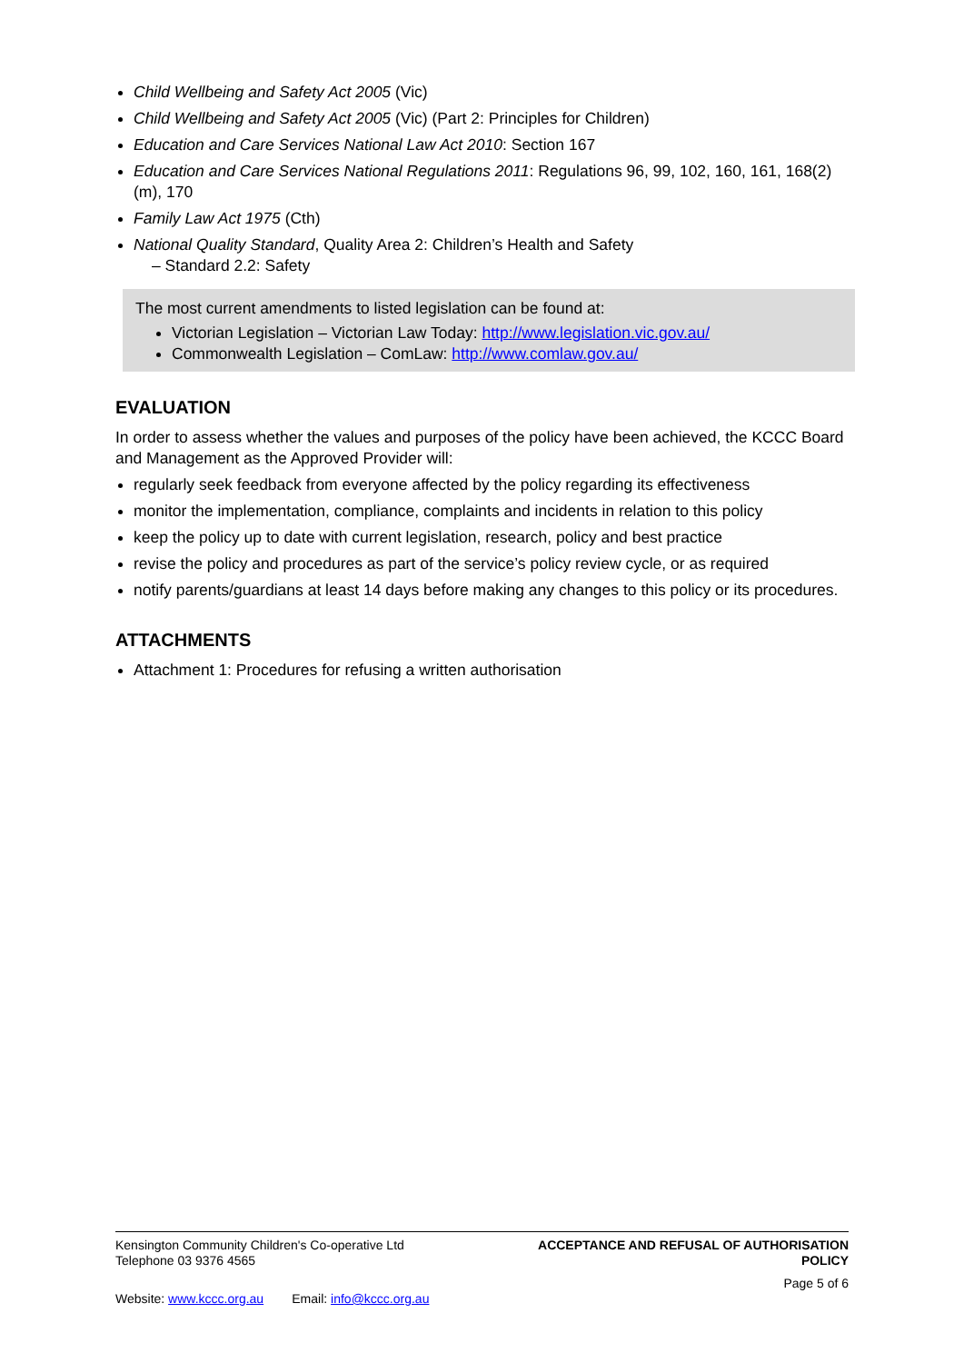Child Wellbeing and Safety Act 2005 (Vic)
Child Wellbeing and Safety Act 2005 (Vic) (Part 2: Principles for Children)
Education and Care Services National Law Act 2010: Section 167
Education and Care Services National Regulations 2011: Regulations 96, 99, 102, 160, 161, 168(2)(m), 170
Family Law Act 1975 (Cth)
National Quality Standard, Quality Area 2: Children’s Health and Safety
– Standard 2.2: Safety
The most current amendments to listed legislation can be found at:
Victorian Legislation – Victorian Law Today: http://www.legislation.vic.gov.au/
Commonwealth Legislation – ComLaw: http://www.comlaw.gov.au/
EVALUATION
In order to assess whether the values and purposes of the policy have been achieved, the KCCC Board and Management as the Approved Provider will:
regularly seek feedback from everyone affected by the policy regarding its effectiveness
monitor the implementation, compliance, complaints and incidents in relation to this policy
keep the policy up to date with current legislation, research, policy and best practice
revise the policy and procedures as part of the service’s policy review cycle, or as required
notify parents/guardians at least 14 days before making any changes to this policy or its procedures.
ATTACHMENTS
Attachment 1: Procedures for refusing a written authorisation
Kensington Community Children's Co-operative Ltd
Telephone 03 9376 4565
ACCEPTANCE AND REFUSAL OF AUTHORISATION
POLICY
Page 5 of 6
Website: www.kccc.org.au Email: info@kccc.org.au